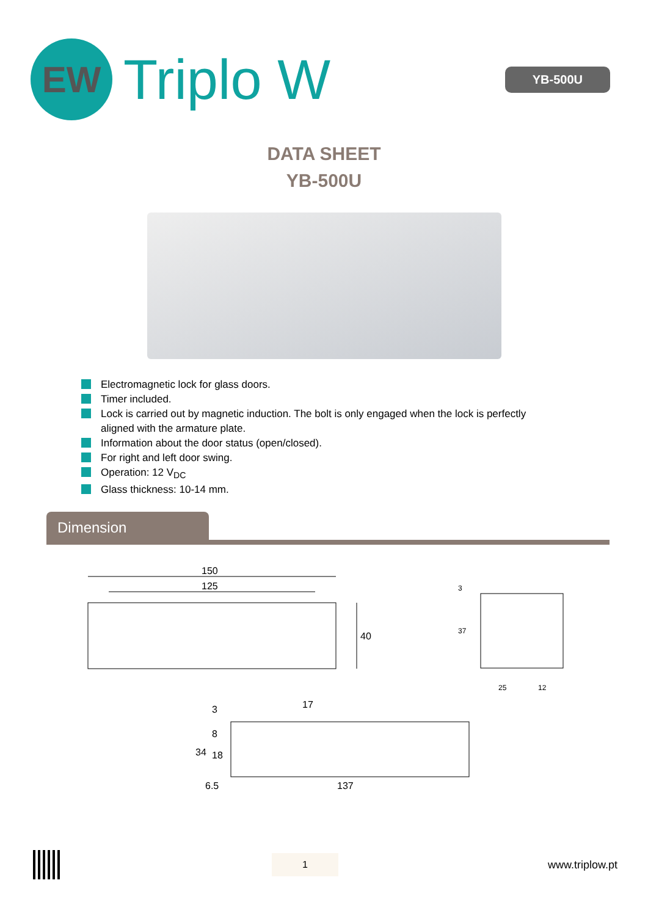EW
Triplo W
YB-500U
DATA SHEET
YB-500U
Electromagnetic lock for glass doors.
Timer included.
Lock is carried out by magnetic induction. The bolt is only engaged when the lock is perfectly aligned with the armature plate.
Information about the door status (open/closed).
For right and left door swing.
Operation: 12 V<sub>DC</sub>
Glass thickness: 10-14 mm.
Dimension
150
125
40
3
37
25
12
17
3
8
18
34
6.5
137
1
www.triplow.pt